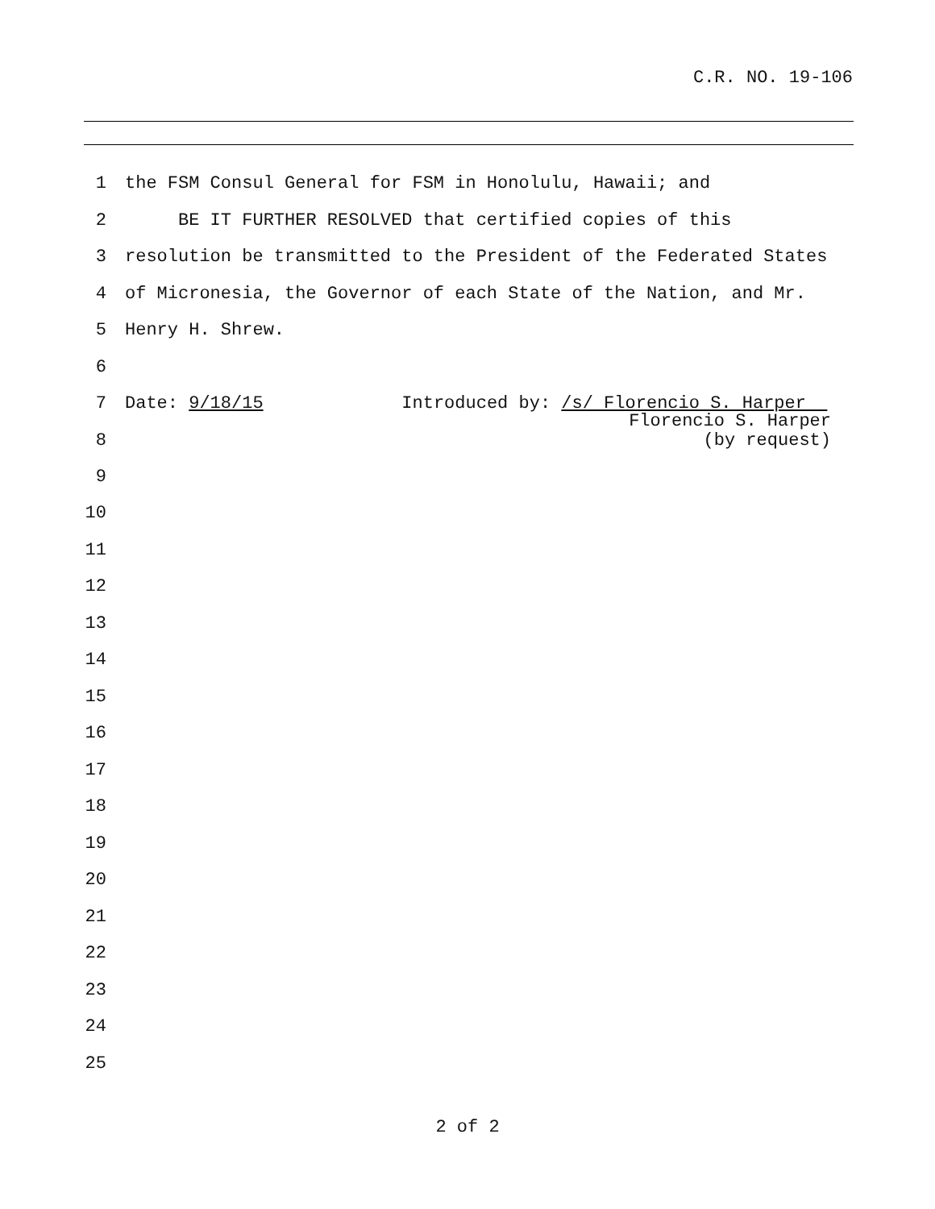C.R. NO. 19-106
1 the FSM Consul General for FSM in Honolulu, Hawaii; and
2 BE IT FURTHER RESOLVED that certified copies of this
3 resolution be transmitted to the President of the Federated States
4 of Micronesia, the Governor of each State of the Nation, and Mr.
5 Henry H. Shrew.
6
7 Date: 9/18/15 Introduced by: /s/ Florencio S. Harper
8 Florencio S. Harper (by request)
9
10
11
12
13
14
15
16
17
18
19
20
21
22
23
24
25
2 of 2